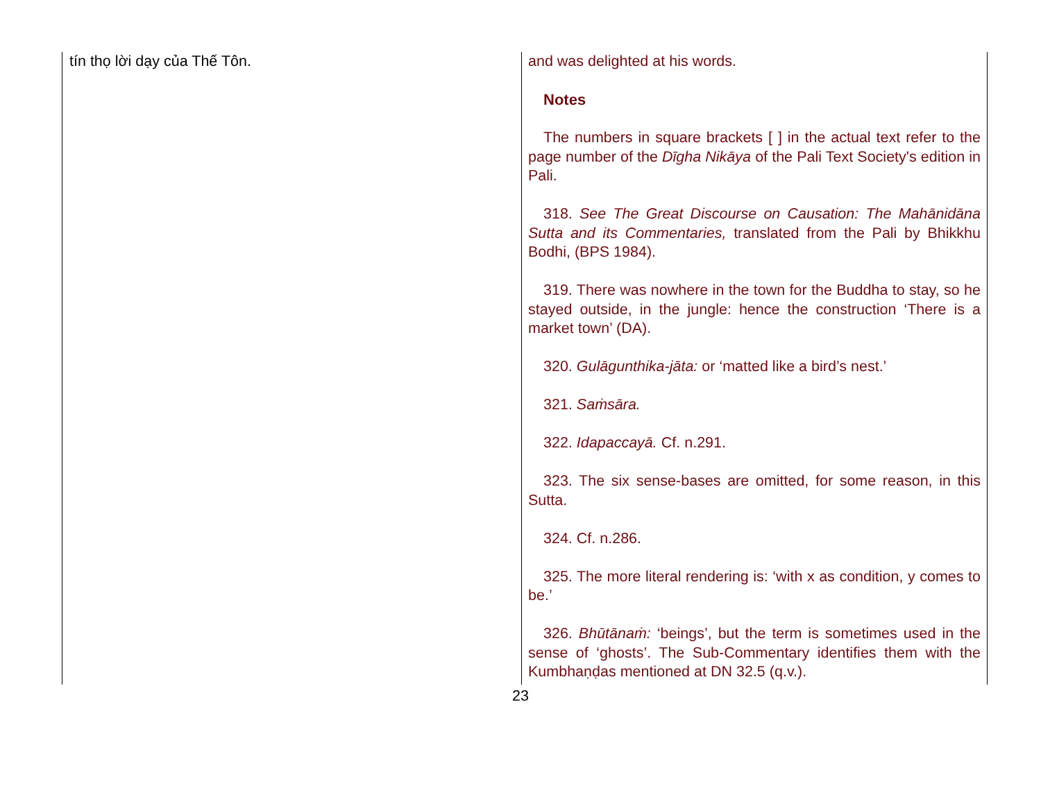tín thọ lời dạy của Thế Tôn.
and was delighted at his words.
Notes
The numbers in square brackets [ ] in the actual text refer to the page number of the Dīgha Nikāya of the Pali Text Society's edition in Pali.
318. See The Great Discourse on Causation: The Mahānidāna Sutta and its Commentaries, translated from the Pali by Bhikkhu Bodhi, (BPS 1984).
319. There was nowhere in the town for the Buddha to stay, so he stayed outside, in the jungle: hence the construction ‘There is a market town’ (DA).
320. Gulāgunthika-jāta: or ‘matted like a bird’s nest.’
321. Saṁsāra.
322. Idapaccayā. Cf. n.291.
323. The six sense-bases are omitted, for some reason, in this Sutta.
324. Cf. n.286.
325. The more literal rendering is: ‘with x as condition, y comes to be.’
326. Bhūtānaṁ: ‘beings’, but the term is sometimes used in the sense of ‘ghosts’. The Sub-Commentary identifies them with the Kumbhaṇḍas mentioned at DN 32.5 (q.v.).
23